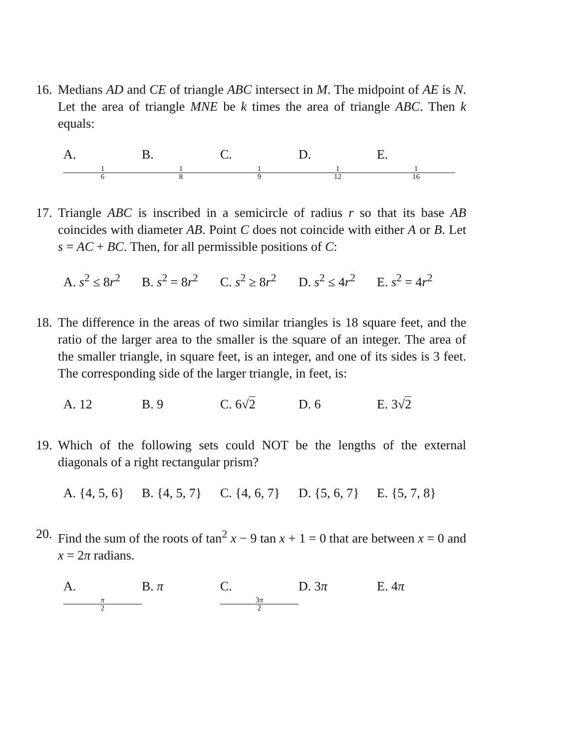16.
Medians AD and CE of triangle ABC intersect in M. The midpoint of AE is N. Let the area of triangle MNE be k times the area of triangle ABC. Then k equals:
A. 1 6 B. 1 8 C. 1 9 D. 1 12 E. 1 16
17.
Triangle ABC is inscribed in a semicircle of radius r so that its base AB coincides with diameter AB. Point C does not coincide with either A or B. Let s = AC + BC. Then, for all permissible positions of C:
A. s<sup>2</sup> ≤ 8r<sup>2</sup> B. s<sup>2</sup> = 8r<sup>2</sup> C. s<sup>2</sup> ≥ 8r<sup>2</sup> D. s<sup>2</sup> ≤ 4r<sup>2</sup> E. s<sup>2</sup> = 4r<sup>2</sup>
18.
The difference in the areas of two similar triangles is 18 square feet, and the ratio of the larger area to the smaller is the square of an integer. The area of the smaller triangle, in square feet, is an integer, and one of its sides is 3 feet. The corresponding side of the larger triangle, in feet, is:
A. 12 B. 9 C. 6√2 D. 6 E. 3√2
19.
Which of the following sets could NOT be the lengths of the external diagonals of a right rectangular prism?
A. {4, 5, 6} B. {4, 5, 7} C. {4, 6, 7} D. {5, 6, 7} E. {5, 7, 8}
20.
Find the sum of the roots of tan<sup>2</sup> x − 9 tan x + 1 = 0 that are between x = 0 and x = 2π radians.
A. π 2 B. π C. 3π 2 D. 3π E. 4π